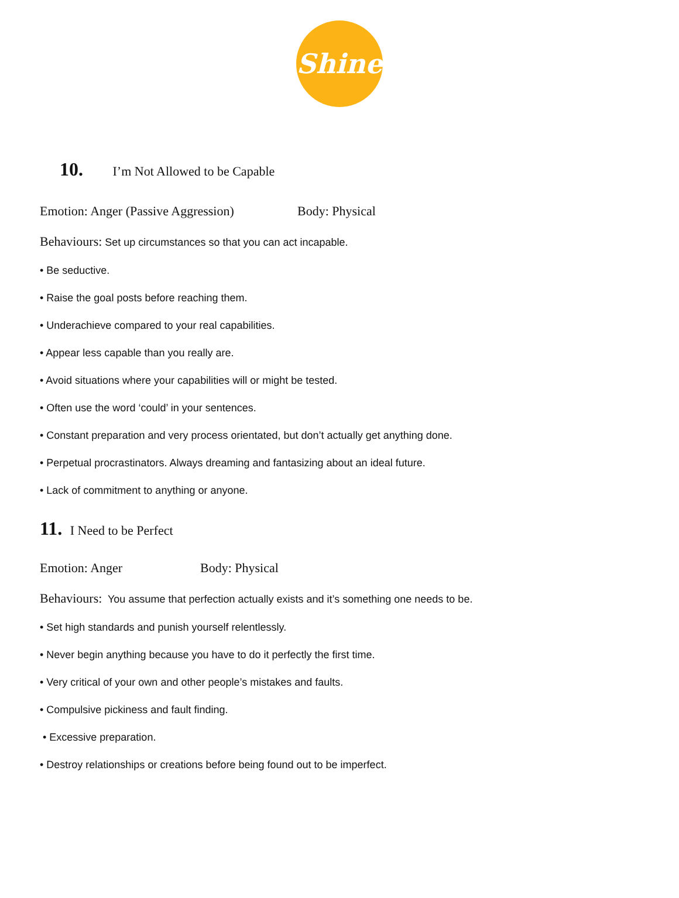Shine
10. I’m Not Allowed to be Capable
Emotion: Anger (Passive Aggression) Body: Physical
Behaviours: Set up circumstances so that you can act incapable.
• Be seductive.
• Raise the goal posts before reaching them.
• Underachieve compared to your real capabilities.
• Appear less capable than you really are.
• Avoid situations where your capabilities will or might be tested.
• Often use the word ‘could’ in your sentences.
• Constant preparation and very process orientated, but don’t actually get anything done.
• Perpetual procrastinators. Always dreaming and fantasizing about an ideal future.
• Lack of commitment to anything or anyone.
11. I Need to be Perfect
Emotion: Anger Body: Physical
Behaviours: You assume that perfection actually exists and it’s something one needs to be.
• Set high standards and punish yourself relentlessly.
• Never begin anything because you have to do it perfectly the first time.
• Very critical of your own and other people’s mistakes and faults.
• Compulsive pickiness and fault finding.
• Excessive preparation.
• Destroy relationships or creations before being found out to be imperfect.